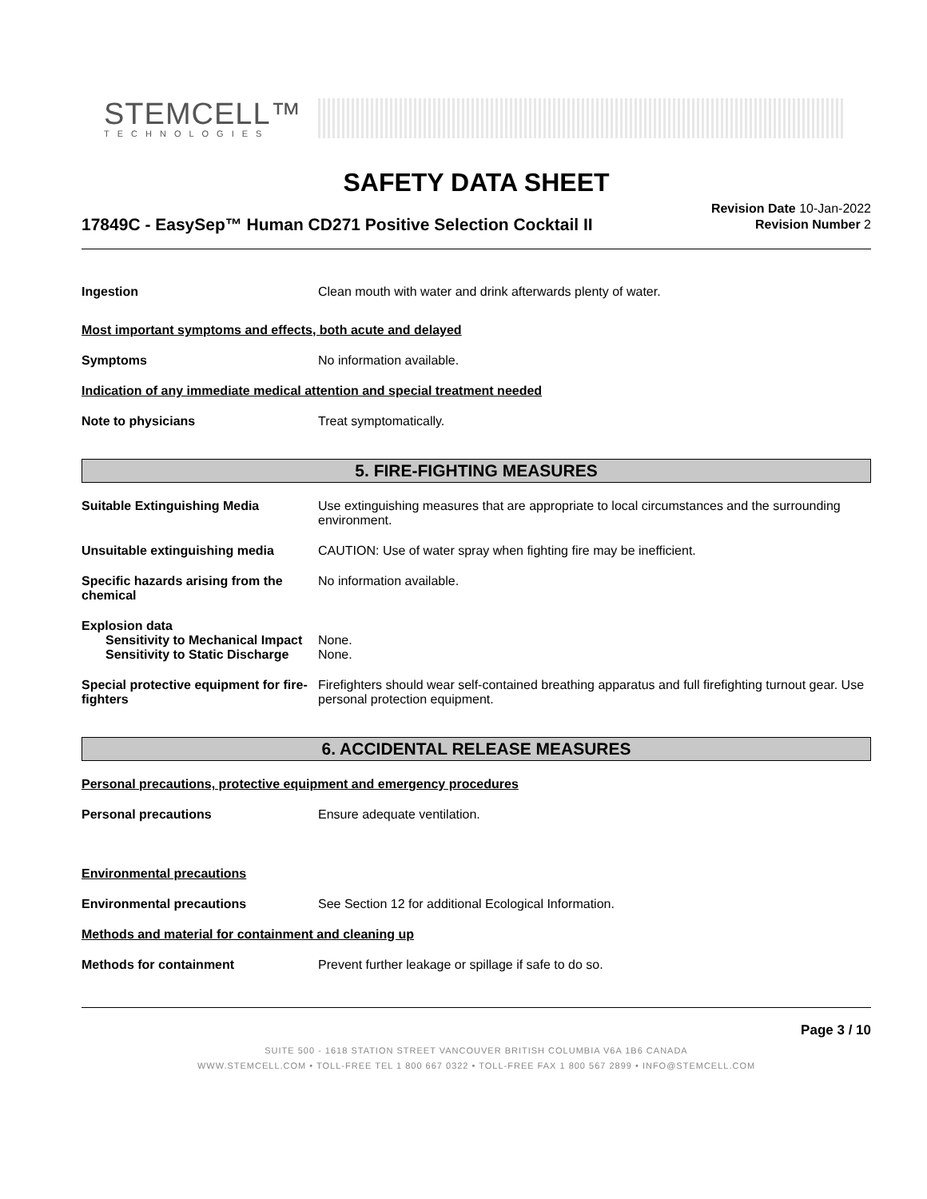STEMCELL™
TECHNOLOGIES
SAFETY DATA SHEET
17849C - EasySep™ Human CD271 Positive Selection Cocktail II
Revision Date 10-Jan-2022
Revision Number 2
Ingestion Clean mouth with water and drink afterwards plenty of water.
Most important symptoms and effects, both acute and delayed
Symptoms No information available.
Indication of any immediate medical attention and special treatment needed
Note to physicians Treat symptomatically.
5. FIRE-FIGHTING MEASURES
Suitable Extinguishing Media Use extinguishing measures that are appropriate to local circumstances and the surrounding environment.
Unsuitable extinguishing media CAUTION: Use of water spray when fighting fire may be inefficient.
Specific hazards arising from the chemical
No information available.
Explosion data
Sensitivity to Mechanical Impact
None.
Sensitivity to Static Discharge
None.
Special protective equipment for fire-fighters
Firefighters should wear self-contained breathing apparatus and full firefighting turnout gear. Use personal protection equipment.
6. ACCIDENTAL RELEASE MEASURES
Personal precautions, protective equipment and emergency procedures
Personal precautions Ensure adequate ventilation.
Environmental precautions
Environmental precautions See Section 12 for additional Ecological Information.
Methods and material for containment and cleaning up
Methods for containment Prevent further leakage or spillage if safe to do so.
Page 3 / 10
SUITE 500 - 1618 STATION STREET VANCOUVER BRITISH COLUMBIA V6A 1B6 CANADA
WWW.STEMCELL.COM • TOLL-FREE TEL 1 800 667 0322 • TOLL-FREE FAX 1 800 567 2899 • INFO@STEMCELL.COM